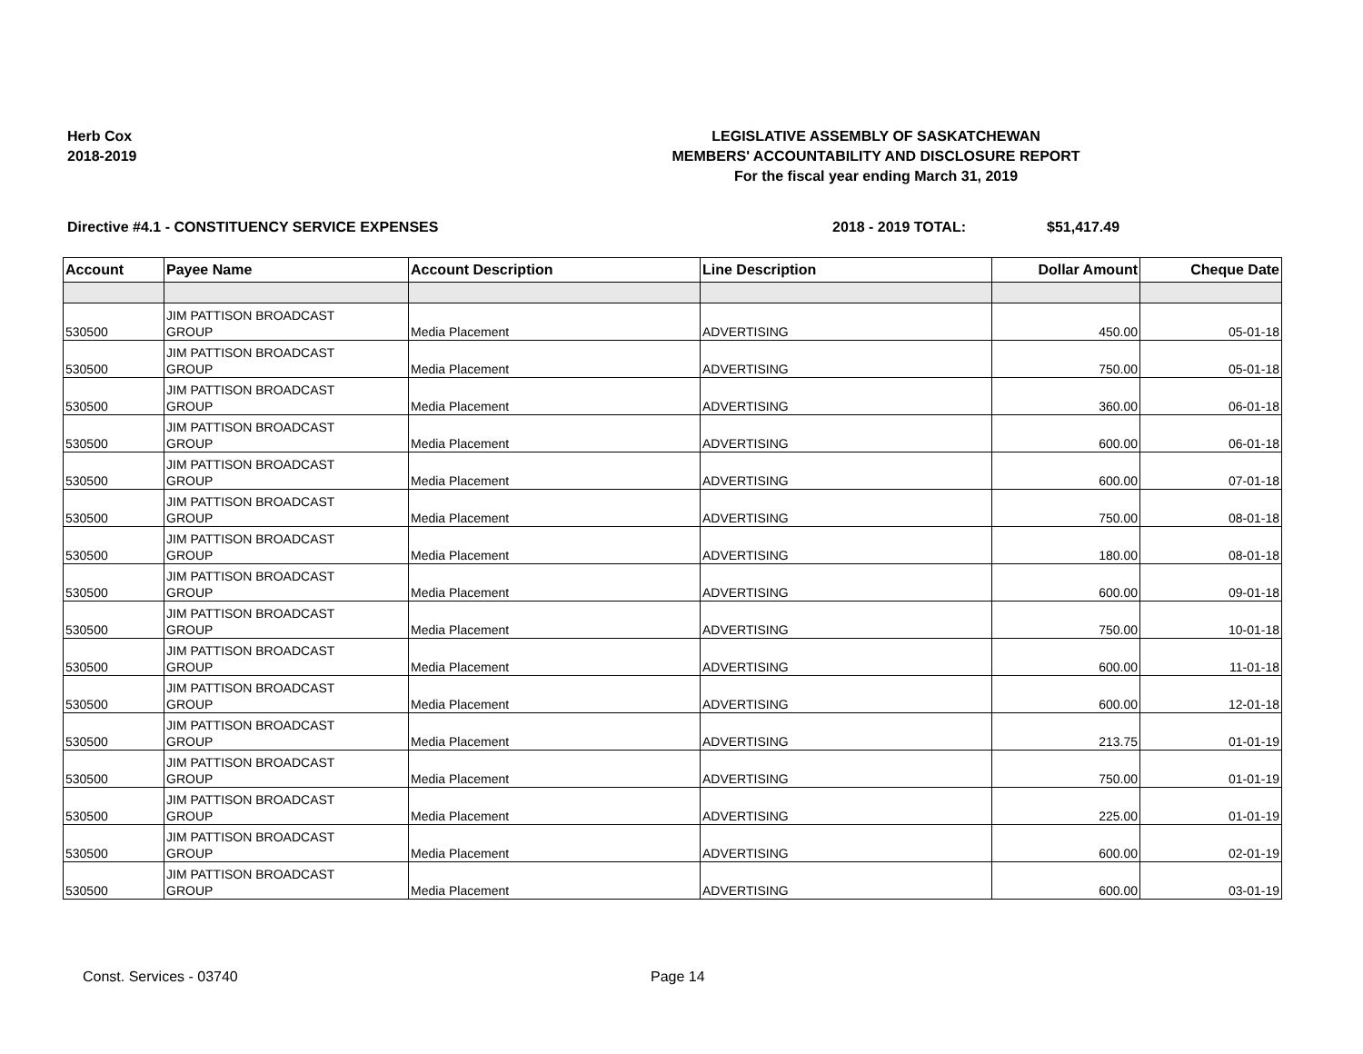Herb Cox
2018-2019
LEGISLATIVE ASSEMBLY OF SASKATCHEWAN
MEMBERS' ACCOUNTABILITY AND DISCLOSURE REPORT
For the fiscal year ending March 31, 2019
Directive #4.1 - CONSTITUENCY SERVICE EXPENSES 2018 - 2019 TOTAL: $51,417.49
| Account | Payee Name | Account Description | Line Description | Dollar Amount | Cheque Date |
| --- | --- | --- | --- | --- | --- |
| 530500 | JIM PATTISON BROADCAST GROUP | Media Placement | ADVERTISING | 450.00 | 05-01-18 |
| 530500 | JIM PATTISON BROADCAST GROUP | Media Placement | ADVERTISING | 750.00 | 05-01-18 |
| 530500 | JIM PATTISON BROADCAST GROUP | Media Placement | ADVERTISING | 360.00 | 06-01-18 |
| 530500 | JIM PATTISON BROADCAST GROUP | Media Placement | ADVERTISING | 600.00 | 06-01-18 |
| 530500 | JIM PATTISON BROADCAST GROUP | Media Placement | ADVERTISING | 600.00 | 07-01-18 |
| 530500 | JIM PATTISON BROADCAST GROUP | Media Placement | ADVERTISING | 750.00 | 08-01-18 |
| 530500 | JIM PATTISON BROADCAST GROUP | Media Placement | ADVERTISING | 180.00 | 08-01-18 |
| 530500 | JIM PATTISON BROADCAST GROUP | Media Placement | ADVERTISING | 600.00 | 09-01-18 |
| 530500 | JIM PATTISON BROADCAST GROUP | Media Placement | ADVERTISING | 750.00 | 10-01-18 |
| 530500 | JIM PATTISON BROADCAST GROUP | Media Placement | ADVERTISING | 600.00 | 11-01-18 |
| 530500 | JIM PATTISON BROADCAST GROUP | Media Placement | ADVERTISING | 600.00 | 12-01-18 |
| 530500 | JIM PATTISON BROADCAST GROUP | Media Placement | ADVERTISING | 213.75 | 01-01-19 |
| 530500 | JIM PATTISON BROADCAST GROUP | Media Placement | ADVERTISING | 750.00 | 01-01-19 |
| 530500 | JIM PATTISON BROADCAST GROUP | Media Placement | ADVERTISING | 225.00 | 01-01-19 |
| 530500 | JIM PATTISON BROADCAST GROUP | Media Placement | ADVERTISING | 600.00 | 02-01-19 |
| 530500 | JIM PATTISON BROADCAST GROUP | Media Placement | ADVERTISING | 600.00 | 03-01-19 |
Const. Services - 03740 Page 14